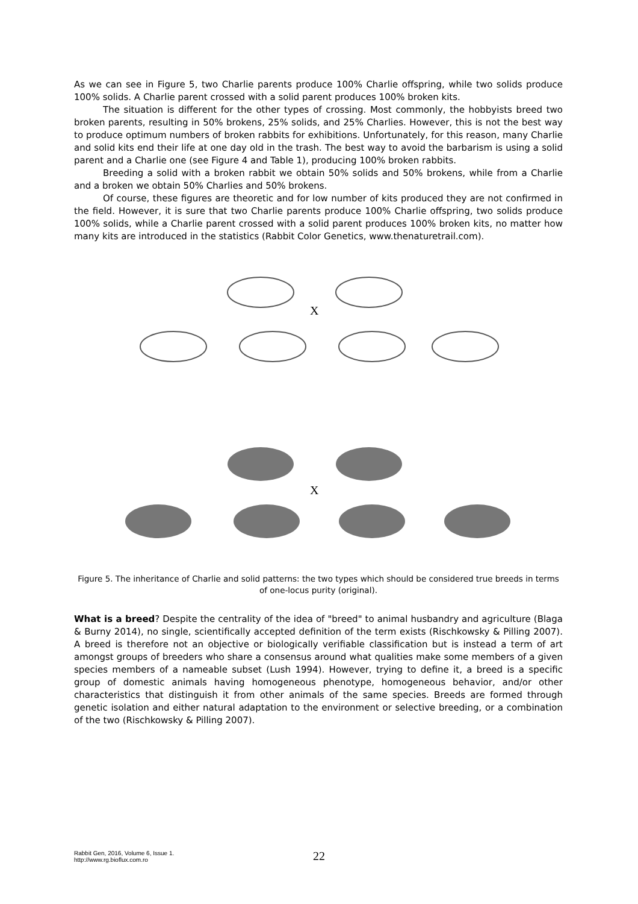As we can see in Figure 5, two Charlie parents produce 100% Charlie offspring, while two solids produce 100% solids. A Charlie parent crossed with a solid parent produces 100% broken kits.
The situation is different for the other types of crossing. Most commonly, the hobbyists breed two broken parents, resulting in 50% brokens, 25% solids, and 25% Charlies. However, this is not the best way to produce optimum numbers of broken rabbits for exhibitions. Unfortunately, for this reason, many Charlie and solid kits end their life at one day old in the trash. The best way to avoid the barbarism is using a solid parent and a Charlie one (see Figure 4 and Table 1), producing 100% broken rabbits.
Breeding a solid with a broken rabbit we obtain 50% solids and 50% brokens, while from a Charlie and a broken we obtain 50% Charlies and 50% brokens.
Of course, these figures are theoretic and for low number of kits produced they are not confirmed in the field. However, it is sure that two Charlie parents produce 100% Charlie offspring, two solids produce 100% solids, while a Charlie parent crossed with a solid parent produces 100% broken kits, no matter how many kits are introduced in the statistics (Rabbit Color Genetics, www.thenaturetrail.com).
X
X
Figure 5. The inheritance of Charlie and solid patterns: the two types which should be considered true breeds in terms of one-locus purity (original).
What is a breed? Despite the centrality of the idea of "breed" to animal husbandry and agriculture (Blaga & Burny 2014), no single, scientifically accepted definition of the term exists (Rischkowsky & Pilling 2007). A breed is therefore not an objective or biologically verifiable classification but is instead a term of art amongst groups of breeders who share a consensus around what qualities make some members of a given species members of a nameable subset (Lush 1994). However, trying to define it, a breed is a specific group of domestic animals having homogeneous phenotype, homogeneous behavior, and/or other characteristics that distinguish it from other animals of the same species. Breeds are formed through genetic isolation and either natural adaptation to the environment or selective breeding, or a combination of the two (Rischkowsky & Pilling 2007).
Rabbit Gen, 2016, Volume 6, Issue 1.
http://www.rg.bioflux.com.ro
22